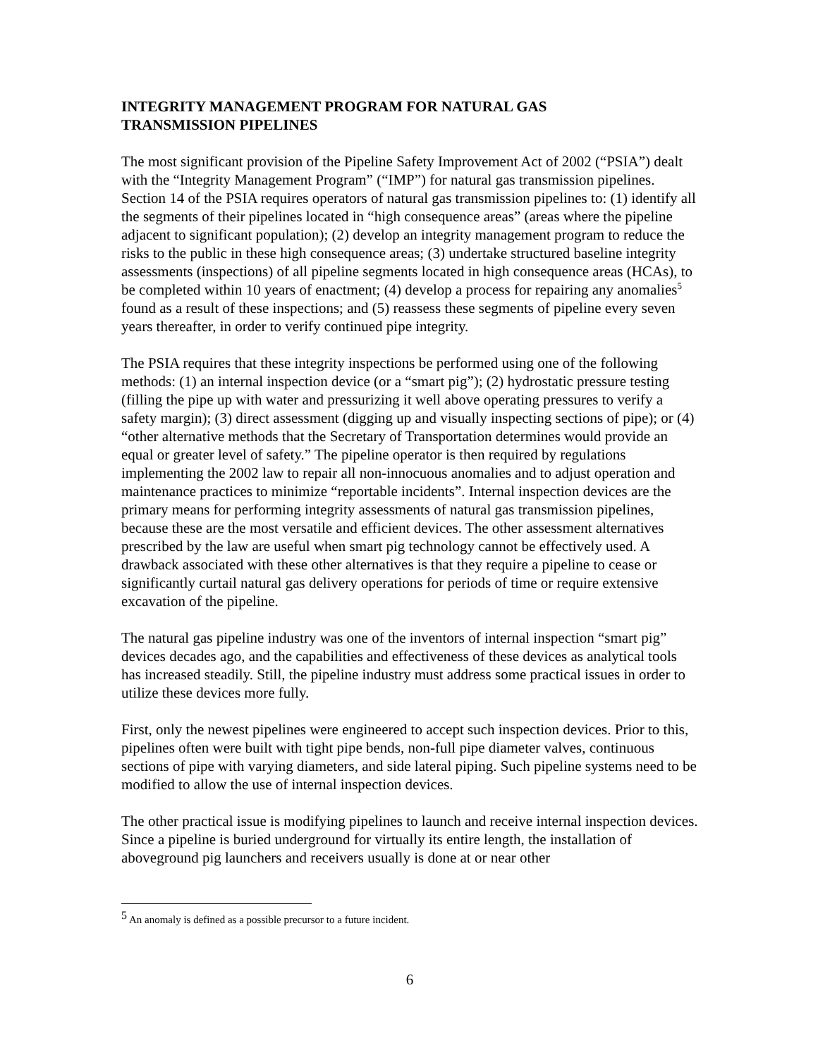INTEGRITY MANAGEMENT PROGRAM FOR NATURAL GAS
TRANSMISSION PIPELINES
The most significant provision of the Pipeline Safety Improvement Act of 2002 (“PSIA”) dealt with the “Integrity Management Program” (“IMP”) for natural gas transmission pipelines. Section 14 of the PSIA requires operators of natural gas transmission pipelines to: (1) identify all the segments of their pipelines located in “high consequence areas” (areas where the pipeline adjacent to significant population); (2) develop an integrity management program to reduce the risks to the public in these high consequence areas; (3) undertake structured baseline integrity assessments (inspections) of all pipeline segments located in high consequence areas (HCAs), to be completed within 10 years of enactment; (4) develop a process for repairing any anomalies<sup>5</sup> found as a result of these inspections; and (5) reassess these segments of pipeline every seven years thereafter, in order to verify continued pipe integrity.
The PSIA requires that these integrity inspections be performed using one of the following methods: (1) an internal inspection device (or a “smart pig”); (2) hydrostatic pressure testing (filling the pipe up with water and pressurizing it well above operating pressures to verify a safety margin); (3) direct assessment (digging up and visually inspecting sections of pipe); or (4) “other alternative methods that the Secretary of Transportation determines would provide an equal or greater level of safety.” The pipeline operator is then required by regulations implementing the 2002 law to repair all non-innocuous anomalies and to adjust operation and maintenance practices to minimize “reportable incidents”. Internal inspection devices are the primary means for performing integrity assessments of natural gas transmission pipelines, because these are the most versatile and efficient devices. The other assessment alternatives prescribed by the law are useful when smart pig technology cannot be effectively used. A drawback associated with these other alternatives is that they require a pipeline to cease or significantly curtail natural gas delivery operations for periods of time or require extensive excavation of the pipeline.
The natural gas pipeline industry was one of the inventors of internal inspection “smart pig” devices decades ago, and the capabilities and effectiveness of these devices as analytical tools has increased steadily. Still, the pipeline industry must address some practical issues in order to utilize these devices more fully.
First, only the newest pipelines were engineered to accept such inspection devices. Prior to this, pipelines often were built with tight pipe bends, non-full pipe diameter valves, continuous sections of pipe with varying diameters, and side lateral piping. Such pipeline systems need to be modified to allow the use of internal inspection devices.
The other practical issue is modifying pipelines to launch and receive internal inspection devices. Since a pipeline is buried underground for virtually its entire length, the installation of aboveground pig launchers and receivers usually is done at or near other
<sup>5</sup> An anomaly is defined as a possible precursor to a future incident.
6